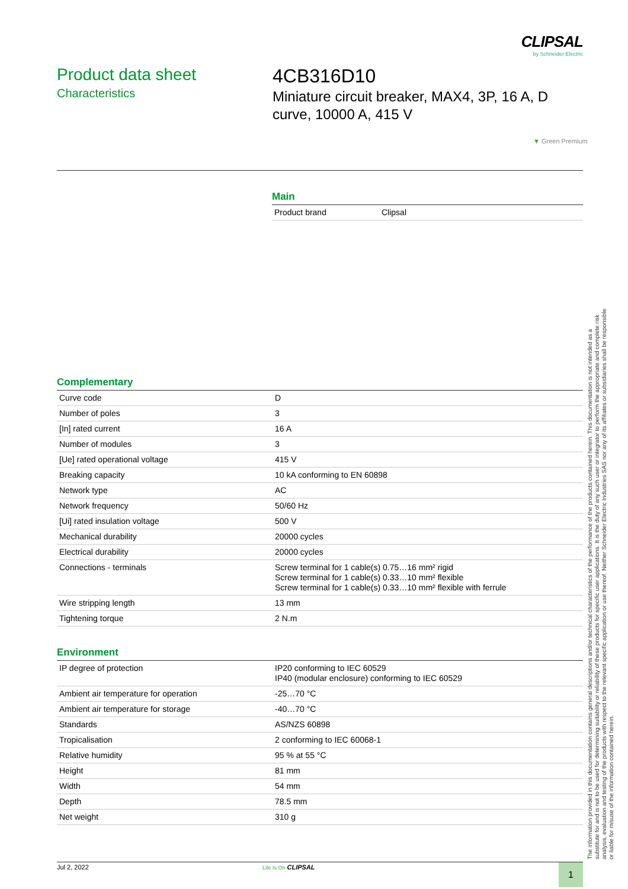CLIPSAL
by Schneider Electric
Product data sheet
Characteristics
4CB316D10
Miniature circuit breaker, MAX4, 3P, 16 A, D curve, 10000 A, 415 V
▼ Green Premium
Main
| Product brand | Clipsal |
Complementary
| Curve code | D |
| Number of poles | 3 |
| [In] rated current | 16 A |
| Number of modules | 3 |
| [Ue] rated operational voltage | 415 V |
| Breaking capacity | 10 kA conforming to EN 60898 |
| Network type | AC |
| Network frequency | 50/60 Hz |
| [Ui] rated insulation voltage | 500 V |
| Mechanical durability | 20000 cycles |
| Electrical durability | 20000 cycles |
| Connections - terminals | Screw terminal for 1 cable(s) 0.75…16 mm² rigid Screw terminal for 1 cable(s) 0.33…10 mm² flexible Screw terminal for 1 cable(s) 0.33…10 mm² flexible with ferrule |
| Wire stripping length | 13 mm |
| Tightening torque | 2 N.m |
Environment
| IP degree of protection | IP20 conforming to IEC 60529 IP40 (modular enclosure) conforming to IEC 60529 |
| Ambient air temperature for operation | -25…70 °C |
| Ambient air temperature for storage | -40…70 °C |
| Standards | AS/NZS 60898 |
| Tropicalisation | 2 conforming to IEC 60068-1 |
| Relative humidity | 95 % at 55 °C |
| Height | 81 mm |
| Width | 54 mm |
| Depth | 78.5 mm |
| Net weight | 310 g |
The information provided in this documentation contains general descriptions and/or technical characteristics of the performance of the products contained herein. This documentation is not intended as a substitute for and is not to be used for determining suitability or reliability of these products for specific user applications. It is the duty of any such user or integrator to perform the appropriate and complete risk analysis, evaluation and testing of the products with respect to the relevant specific application or use thereof. Neither Schneider Electric Industries SAS nor any of its affiliates or subsidiaries shall be responsible or liable for misuse of the information contained herein.
Jul 2, 2022 Life Is On CLIPSAL 1